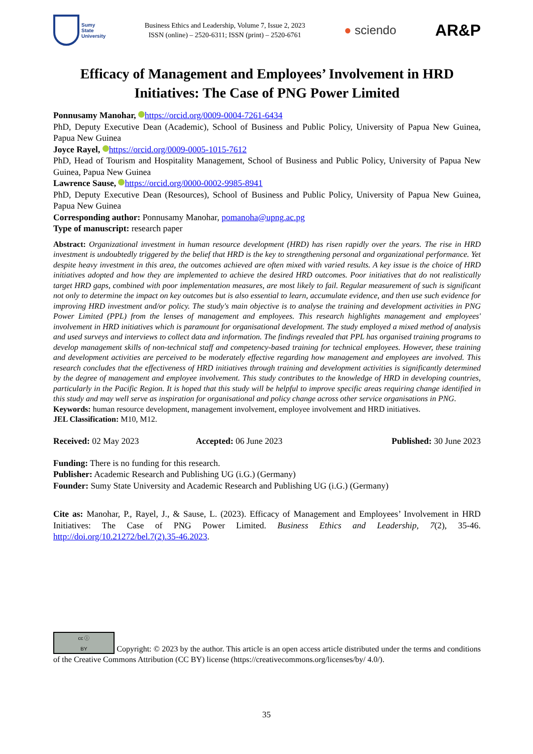Sumy
State
University
Business Ethics and Leadership, Volume 7, Issue 2, 2023
ISSN (online) – 2520-6311; ISSN (print) – 2520-6761
● sciendo
AR&P
Efficacy of Management and Employees’ Involvement in HRD Initiatives: The Case of PNG Power Limited
Ponnusamy Manohar, https://orcid.org/0009-0004-7261-6434
PhD, Deputy Executive Dean (Academic), School of Business and Public Policy, University of Papua New Guinea, Papua New Guinea
Joyce Rayel, https://orcid.org/0009-0005-1015-7612
PhD, Head of Tourism and Hospitality Management, School of Business and Public Policy, University of Papua New Guinea, Papua New Guinea
Lawrence Sause, https://orcid.org/0000-0002-9985-8941
PhD, Deputy Executive Dean (Resources), School of Business and Public Policy, University of Papua New Guinea, Papua New Guinea
Corresponding author: Ponnusamy Manohar, pomanoha@upng.ac.pg
Type of manuscript: research paper
Abstract: Organizational investment in human resource development (HRD) has risen rapidly over the years. The rise in HRD investment is undoubtedly triggered by the belief that HRD is the key to strengthening personal and organizational performance. Yet despite heavy investment in this area, the outcomes achieved are often mixed with varied results. A key issue is the choice of HRD initiatives adopted and how they are implemented to achieve the desired HRD outcomes. Poor initiatives that do not realistically target HRD gaps, combined with poor implementation measures, are most likely to fail. Regular measurement of such is significant not only to determine the impact on key outcomes but is also essential to learn, accumulate evidence, and then use such evidence for improving HRD investment and/or policy. The study's main objective is to analyse the training and development activities in PNG Power Limited (PPL) from the lenses of management and employees. This research highlights management and employees' involvement in HRD initiatives which is paramount for organisational development. The study employed a mixed method of analysis and used surveys and interviews to collect data and information. The findings revealed that PPL has organised training programs to develop management skills of non-technical staff and competency-based training for technical employees. However, these training and development activities are perceived to be moderately effective regarding how management and employees are involved. This research concludes that the effectiveness of HRD initiatives through training and development activities is significantly determined by the degree of management and employee involvement. This study contributes to the knowledge of HRD in developing countries, particularly in the Pacific Region. It is hoped that this study will be helpful to improve specific areas requiring change identified in this study and may well serve as inspiration for organisational and policy change across other service organisations in PNG.
Keywords: human resource development, management involvement, employee involvement and HRD initiatives.
JEL Classification: M10, M12.
Received: 02 May 2023 Accepted: 06 June 2023 Published: 30 June 2023
Funding: There is no funding for this research.
Publisher: Academic Research and Publishing UG (i.G.) (Germany)
Founder: Sumy State University and Academic Research and Publishing UG (i.G.) (Germany)
Cite as: Manohar, P., Rayel, J., & Sause, L. (2023). Efficacy of Management and Employees’ Involvement in HRD Initiatives: The Case of PNG Power Limited. Business Ethics and Leadership, 7(2), 35-46. http://doi.org/10.21272/bel.7(2).35-46.2023.
cc ⓘ
BY Copyright: © 2023 by the author. This article is an open access article distributed under the terms and conditions of the Creative Commons Attribution (CC BY) license (https://creativecommons.org/licenses/by/ 4.0/).
35